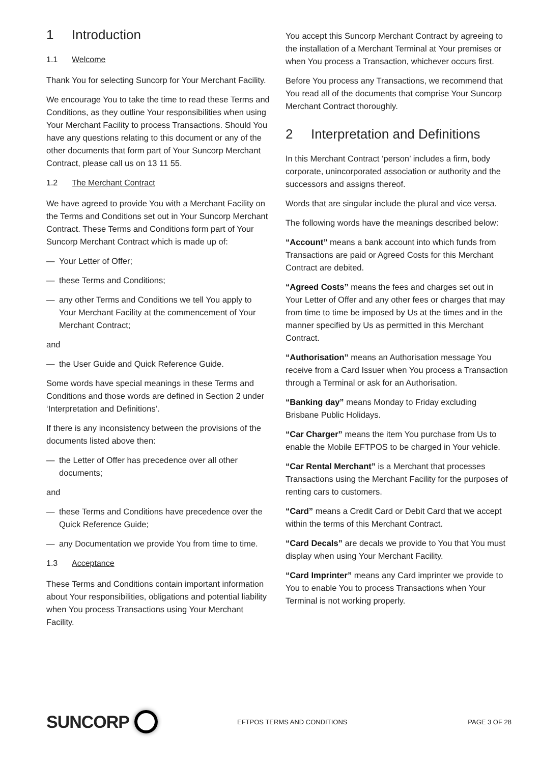1 Introduction
1.1 Welcome
Thank You for selecting Suncorp for Your Merchant Facility.
We encourage You to take the time to read these Terms and Conditions, as they outline Your responsibilities when using Your Merchant Facility to process Transactions. Should You have any questions relating to this document or any of the other documents that form part of Your Suncorp Merchant Contract, please call us on 13 11 55.
1.2 The Merchant Contract
We have agreed to provide You with a Merchant Facility on the Terms and Conditions set out in Your Suncorp Merchant Contract. These Terms and Conditions form part of Your Suncorp Merchant Contract which is made up of:
— Your Letter of Offer;
— these Terms and Conditions;
— any other Terms and Conditions we tell You apply to Your Merchant Facility at the commencement of Your Merchant Contract;
and
— the User Guide and Quick Reference Guide.
Some words have special meanings in these Terms and Conditions and those words are defined in Section 2 under ‘Interpretation and Definitions’.
If there is any inconsistency between the provisions of the documents listed above then:
— the Letter of Offer has precedence over all other documents;
and
— these Terms and Conditions have precedence over the Quick Reference Guide;
— any Documentation we provide You from time to time.
1.3 Acceptance
These Terms and Conditions contain important information about Your responsibilities, obligations and potential liability when You process Transactions using Your Merchant Facility.
You accept this Suncorp Merchant Contract by agreeing to the installation of a Merchant Terminal at Your premises or when You process a Transaction, whichever occurs first.
Before You process any Transactions, we recommend that You read all of the documents that comprise Your Suncorp Merchant Contract thoroughly.
2 Interpretation and Definitions
In this Merchant Contract ‘person’ includes a firm, body corporate, unincorporated association or authority and the successors and assigns thereof.
Words that are singular include the plural and vice versa.
The following words have the meanings described below:
“Account” means a bank account into which funds from Transactions are paid or Agreed Costs for this Merchant Contract are debited.
“Agreed Costs” means the fees and charges set out in Your Letter of Offer and any other fees or charges that may from time to time be imposed by Us at the times and in the manner specified by Us as permitted in this Merchant Contract.
“Authorisation” means an Authorisation message You receive from a Card Issuer when You process a Transaction through a Terminal or ask for an Authorisation.
“Banking day” means Monday to Friday excluding Brisbane Public Holidays.
“Car Charger” means the item You purchase from Us to enable the Mobile EFTPOS to be charged in Your vehicle.
“Car Rental Merchant” is a Merchant that processes Transactions using the Merchant Facility for the purposes of renting cars to customers.
“Card” means a Credit Card or Debit Card that we accept within the terms of this Merchant Contract.
“Card Decals” are decals we provide to You that You must display when using Your Merchant Facility.
“Card Imprinter” means any Card imprinter we provide to You to enable You to process Transactions when Your Terminal is not working properly.
SUNCORP
EFTPOS TERMS AND CONDITIONS PAGE 3 OF 28